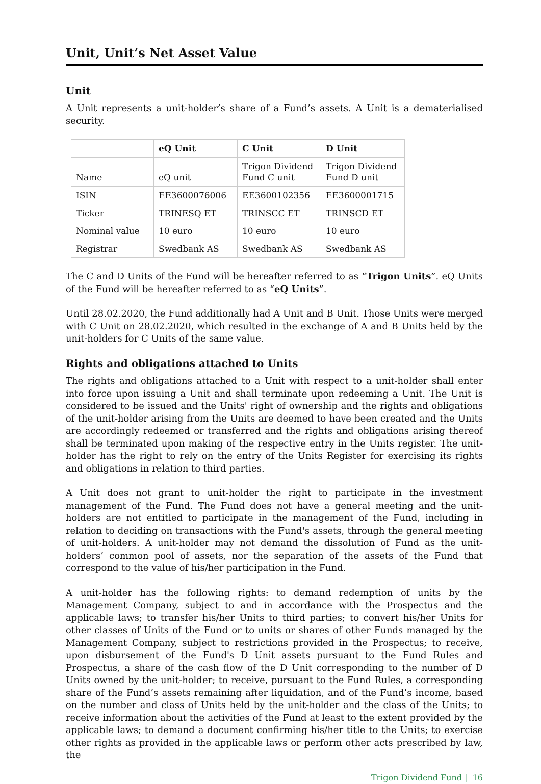Unit, Unit’s Net Asset Value
Unit
A Unit represents a unit-holder’s share of a Fund’s assets. A Unit is a dematerialised security.
| | eQ Unit | C Unit | D Unit |
| --- | --- | --- | --- |
| Name | eQ unit | Trigon Dividend Fund C unit | Trigon Dividend Fund D unit |
| ISIN | EE3600076006 | EE3600102356 | EE3600001715 |
| Ticker | TRINESQ ET | TRINSCC ET | TRINSCD ET |
| Nominal value | 10 euro | 10 euro | 10 euro |
| Registrar | Swedbank AS | Swedbank AS | Swedbank AS |
The C and D Units of the Fund will be hereafter referred to as “Trigon Units”. eQ Units of the Fund will be hereafter referred to as “eQ Units”.
Until 28.02.2020, the Fund additionally had A Unit and B Unit. Those Units were merged with C Unit on 28.02.2020, which resulted in the exchange of A and B Units held by the unit-holders for C Units of the same value.
Rights and obligations attached to Units
The rights and obligations attached to a Unit with respect to a unit-holder shall enter into force upon issuing a Unit and shall terminate upon redeeming a Unit. The Unit is considered to be issued and the Units' right of ownership and the rights and obligations of the unit-holder arising from the Units are deemed to have been created and the Units are accordingly redeemed or transferred and the rights and obligations arising thereof shall be terminated upon making of the respective entry in the Units register. The unit-holder has the right to rely on the entry of the Units Register for exercising its rights and obligations in relation to third parties.
A Unit does not grant to unit-holder the right to participate in the investment management of the Fund. The Fund does not have a general meeting and the unit-holders are not entitled to participate in the management of the Fund, including in relation to deciding on transactions with the Fund's assets, through the general meeting of unit-holders. A unit-holder may not demand the dissolution of Fund as the unit-holders’ common pool of assets, nor the separation of the assets of the Fund that correspond to the value of his/her participation in the Fund.
A unit-holder has the following rights: to demand redemption of units by the Management Company, subject to and in accordance with the Prospectus and the applicable laws; to transfer his/her Units to third parties; to convert his/her Units for other classes of Units of the Fund or to units or shares of other Funds managed by the Management Company, subject to restrictions provided in the Prospectus; to receive, upon disbursement of the Fund's D Unit assets pursuant to the Fund Rules and Prospectus, a share of the cash flow of the D Unit corresponding to the number of D Units owned by the unit-holder; to receive, pursuant to the Fund Rules, a corresponding share of the Fund’s assets remaining after liquidation, and of the Fund’s income, based on the number and class of Units held by the unit-holder and the class of the Units; to receive information about the activities of the Fund at least to the extent provided by the applicable laws; to demand a document confirming his/her title to the Units; to exercise other rights as provided in the applicable laws or perform other acts prescribed by law, the
Trigon Dividend Fund | 16